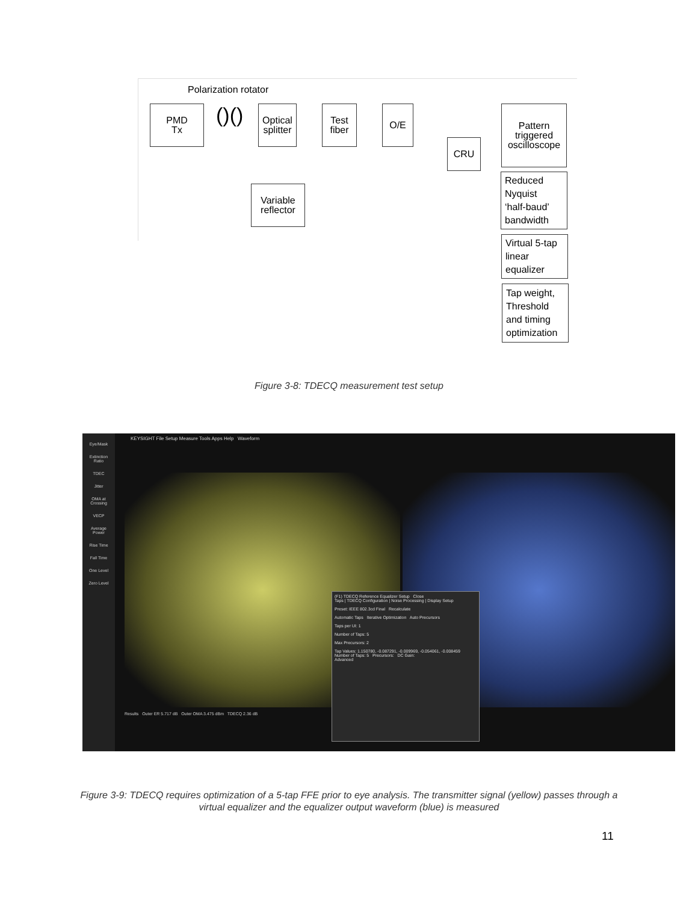Polarization rotator
PMD
Tx
()()
Optical
splitter
Test
fiber
O/E
CRU
Pattern
triggered
oscilloscope
Variable
reflector
Reduced
Nyquist
‘half-baud’
bandwidth
Virtual 5-tap
linear
equalizer
Tap weight,
Threshold
and timing
optimization
Figure 3-8: TDECQ measurement test setup
Eye/Mask
Extinction Ratio
TDEC
Jitter
OMA at Crossing
VECP
Average Power
Rise Time
Fall Time
One Level
Zero Level
KEYSIGHT File Setup Measure Tools Apps Help Waveform
Results Outer ER 5.717 dB Outer OMA 3.475 dBm TDECQ 2.36 dB
(F1) TDECQ Reference Equalizer Setup Close
Taps | TDECQ Configuration | Noise Processing | Display Setup
Preset: IEEE 802.3cd Final Recalculate
Automatic Taps Iterative Optimization Auto Precursors
Taps per UI: 1
Number of Taps: 5
Max Precursors: 2
Tap Values: 1.150780, -0.087291, -0.009969, -0.054061, -0.008459
Number of Taps: 5 Precursors: DC Gain:
Advanced
Figure 3-9: TDECQ requires optimization of a 5-tap FFE prior to eye analysis. The transmitter signal (yellow) passes through a
virtual equalizer and the equalizer output waveform (blue) is measured
11